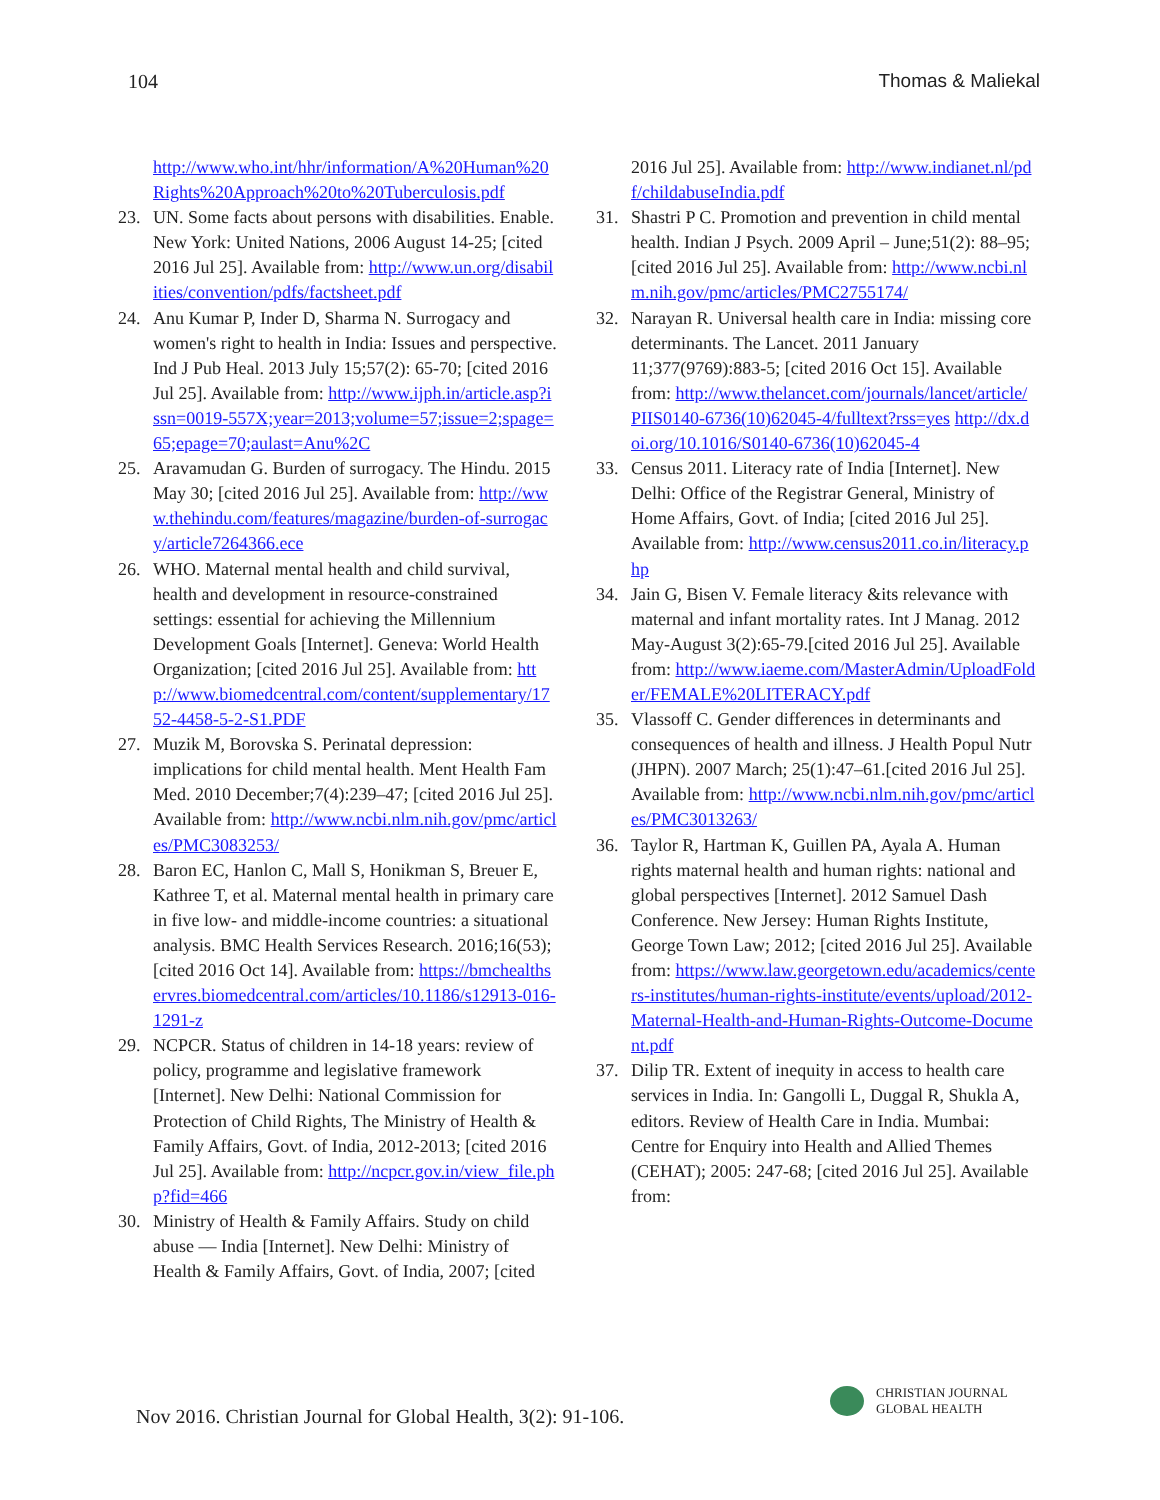104 Thomas & Maliekal
http://www.who.int/hhr/information/A%20Human%20Rights%20Approach%20to%20Tuberculosis.pdf
23. UN. Some facts about persons with disabilities. Enable. New York: United Nations, 2006 August 14-25; [cited 2016 Jul 25]. Available from: http://www.un.org/disabilities/convention/pdfs/factsheet.pdf
24. Anu Kumar P, Inder D, Sharma N. Surrogacy and women's right to health in India: Issues and perspective. Ind J Pub Heal. 2013 July 15;57(2): 65-70; [cited 2016 Jul 25]. Available from: http://www.ijph.in/article.asp?issn=0019-557X;year=2013;volume=57;issue=2;spage=65;epage=70;aulast=Anu%2C
25. Aravamudan G. Burden of surrogacy. The Hindu. 2015 May 30; [cited 2016 Jul 25]. Available from: http://www.thehindu.com/features/magazine/burden-of-surrogacy/article7264366.ece
26. WHO. Maternal mental health and child survival, health and development in resource-constrained settings: essential for achieving the Millennium Development Goals [Internet]. Geneva: World Health Organization; [cited 2016 Jul 25]. Available from: http://www.biomedcentral.com/content/supplementary/1752-4458-5-2-S1.PDF
27. Muzik M, Borovska S. Perinatal depression: implications for child mental health. Ment Health Fam Med. 2010 December;7(4):239–47; [cited 2016 Jul 25]. Available from: http://www.ncbi.nlm.nih.gov/pmc/articles/PMC3083253/
28. Baron EC, Hanlon C, Mall S, Honikman S, Breuer E, Kathree T, et al. Maternal mental health in primary care in five low- and middle-income countries: a situational analysis. BMC Health Services Research. 2016;16(53); [cited 2016 Oct 14]. Available from: https://bmchealthservres.biomedcentral.com/articles/10.1186/s12913-016-1291-z
29. NCPCR. Status of children in 14-18 years: review of policy, programme and legislative framework [Internet]. New Delhi: National Commission for Protection of Child Rights, The Ministry of Health & Family Affairs, Govt. of India, 2012-2013; [cited 2016 Jul 25]. Available from: http://ncpcr.gov.in/view_file.php?fid=466
30. Ministry of Health & Family Affairs. Study on child abuse — India [Internet]. New Delhi: Ministry of Health & Family Affairs, Govt. of India, 2007; [cited
2016 Jul 25]. Available from: http://www.indianet.nl/pdf/childabuseIndia.pdf
31. Shastri P C. Promotion and prevention in child mental health. Indian J Psych. 2009 April – June;51(2): 88–95; [cited 2016 Jul 25]. Available from: http://www.ncbi.nlm.nih.gov/pmc/articles/PMC2755174/
32. Narayan R. Universal health care in India: missing core determinants. The Lancet. 2011 January 11;377(9769):883-5; [cited 2016 Oct 15]. Available from: http://www.thelancet.com/journals/lancet/article/PIIS0140-6736(10)62045-4/fulltext?rss=yes http://dx.doi.org/10.1016/S0140-6736(10)62045-4
33. Census 2011. Literacy rate of India [Internet]. New Delhi: Office of the Registrar General, Ministry of Home Affairs, Govt. of India; [cited 2016 Jul 25]. Available from: http://www.census2011.co.in/literacy.php
34. Jain G, Bisen V. Female literacy &its relevance with maternal and infant mortality rates. Int J Manag. 2012 May-August 3(2):65-79.[cited 2016 Jul 25]. Available from: http://www.iaeme.com/MasterAdmin/UploadFolder/FEMALE%20LITERACY.pdf
35. Vlassoff C. Gender differences in determinants and consequences of health and illness. J Health Popul Nutr (JHPN). 2007 March; 25(1):47–61.[cited 2016 Jul 25]. Available from: http://www.ncbi.nlm.nih.gov/pmc/articles/PMC3013263/
36. Taylor R, Hartman K, Guillen PA, Ayala A. Human rights maternal health and human rights: national and global perspectives [Internet]. 2012 Samuel Dash Conference. New Jersey: Human Rights Institute, George Town Law; 2012; [cited 2016 Jul 25]. Available from: https://www.law.georgetown.edu/academics/centers-institutes/human-rights-institute/events/upload/2012-Maternal-Health-and-Human-Rights-Outcome-Document.pdf
37. Dilip TR. Extent of inequity in access to health care services in India. In: Gangolli L, Duggal R, Shukla A, editors. Review of Health Care in India. Mumbai: Centre for Enquiry into Health and Allied Themes (CEHAT); 2005: 247-68; [cited 2016 Jul 25]. Available from:
Nov 2016. Christian Journal for Global Health, 3(2): 91-106.
CHRISTIAN JOURNAL
GLOBAL HEALTH